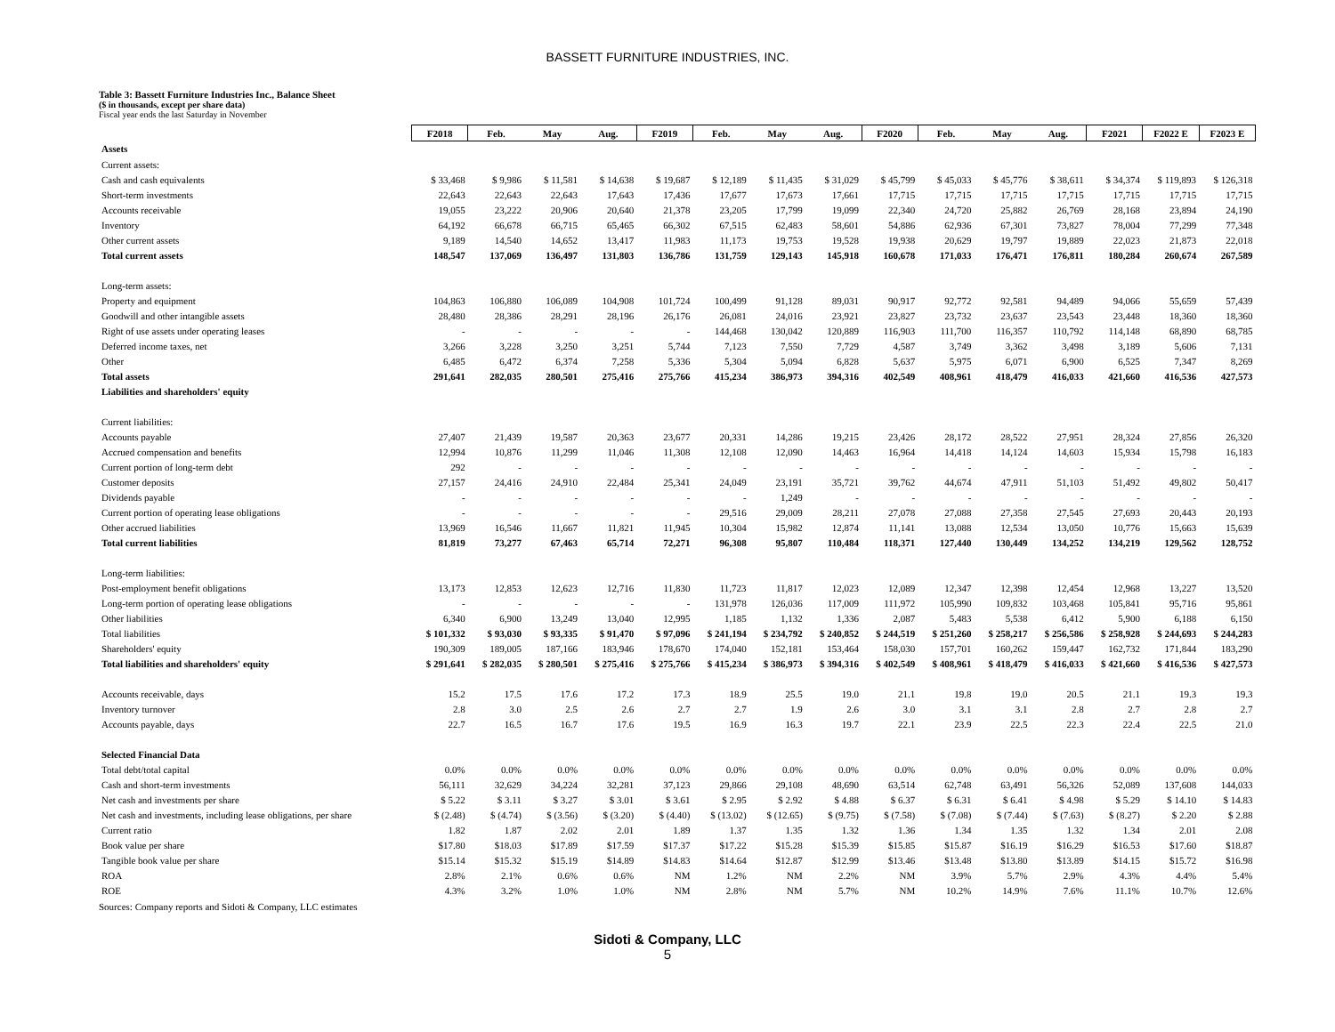BASSETT FURNITURE INDUSTRIES, INC.
Table 3: Bassett Furniture Industries Inc., Balance Sheet
($ in thousands, except per share data)
Fiscal year ends the last Saturday in November
| | F2018 | Feb. | May | Aug. | F2019 | Feb. | May | Aug. | F2020 | Feb. | May | Aug. | F2021 | F2022 E | F2023 E |
| Assets | | | | | | | | | | | | | | | |
| Current assets: | | | | | | | | | | | | | | | |
| Cash and cash equivalents | $ 33,468 | $ 9,986 | $ 11,581 | $ 14,638 | $ 19,687 | $ 12,189 | $ 11,435 | $ 31,029 | $ 45,799 | $ 45,033 | $ 45,776 | $ 38,611 | $ 34,374 | $ 119,893 | $ 126,318 |
| Short-term investments | 22,643 | 22,643 | 22,643 | 17,643 | 17,436 | 17,677 | 17,673 | 17,661 | 17,715 | 17,715 | 17,715 | 17,715 | 17,715 | 17,715 | 17,715 |
| Accounts receivable | 19,055 | 23,222 | 20,906 | 20,640 | 21,378 | 23,205 | 17,799 | 19,099 | 22,340 | 24,720 | 25,882 | 26,769 | 28,168 | 23,894 | 24,190 |
| Inventory | 64,192 | 66,678 | 66,715 | 65,465 | 66,302 | 67,515 | 62,483 | 58,601 | 54,886 | 62,936 | 67,301 | 73,827 | 78,004 | 77,299 | 77,348 |
| Other current assets | 9,189 | 14,540 | 14,652 | 13,417 | 11,983 | 11,173 | 19,753 | 19,528 | 19,938 | 20,629 | 19,797 | 19,889 | 22,023 | 21,873 | 22,018 |
| Total current assets | 148,547 | 137,069 | 136,497 | 131,803 | 136,786 | 131,759 | 129,143 | 145,918 | 160,678 | 171,033 | 176,471 | 176,811 | 180,284 | 260,674 | 267,589 |
| Long-term assets: | | | | | | | | | | | | | | | |
| Property and equipment | 104,863 | 106,880 | 106,089 | 104,908 | 101,724 | 100,499 | 91,128 | 89,031 | 90,917 | 92,772 | 92,581 | 94,489 | 94,066 | 55,659 | 57,439 |
| Goodwill and other intangible assets | 28,480 | 28,386 | 28,291 | 28,196 | 26,176 | 26,081 | 24,016 | 23,921 | 23,827 | 23,732 | 23,637 | 23,543 | 23,448 | 18,360 | 18,360 |
| Right of use assets under operating leases | - | - | - | - | - | 144,468 | 130,042 | 120,889 | 116,903 | 111,700 | 116,357 | 110,792 | 114,148 | 68,890 | 68,785 |
| Deferred income taxes, net | 3,266 | 3,228 | 3,250 | 3,251 | 5,744 | 7,123 | 7,550 | 7,729 | 4,587 | 3,749 | 3,362 | 3,498 | 3,189 | 5,606 | 7,131 |
| Other | 6,485 | 6,472 | 6,374 | 7,258 | 5,336 | 5,304 | 5,094 | 6,828 | 5,637 | 5,975 | 6,071 | 6,900 | 6,525 | 7,347 | 8,269 |
| Total assets | 291,641 | 282,035 | 280,501 | 275,416 | 275,766 | 415,234 | 386,973 | 394,316 | 402,549 | 408,961 | 418,479 | 416,033 | 421,660 | 416,536 | 427,573 |
| Liabilities and shareholders' equity | | | | | | | | | | | | | | | |
| Current liabilities: | | | | | | | | | | | | | | | |
| Accounts payable | 27,407 | 21,439 | 19,587 | 20,363 | 23,677 | 20,331 | 14,286 | 19,215 | 23,426 | 28,172 | 28,522 | 27,951 | 28,324 | 27,856 | 26,320 |
| Accrued compensation and benefits | 12,994 | 10,876 | 11,299 | 11,046 | 11,308 | 12,108 | 12,090 | 14,463 | 16,964 | 14,418 | 14,124 | 14,603 | 15,934 | 15,798 | 16,183 |
| Current portion of long-term debt | 292 | - | - | - | - | - | - | - | - | - | - | - | - | - | - |
| Customer deposits | 27,157 | 24,416 | 24,910 | 22,484 | 25,341 | 24,049 | 23,191 | 35,721 | 39,762 | 44,674 | 47,911 | 51,103 | 51,492 | 49,802 | 50,417 |
| Dividends payable | - | - | - | - | - | - | 1,249 | - | - | - | - | - | - | - | - |
| Current portion of operating lease obligations | - | - | - | - | - | 29,516 | 29,009 | 28,211 | 27,078 | 27,088 | 27,358 | 27,545 | 27,693 | 20,443 | 20,193 |
| Other accrued liabilities | 13,969 | 16,546 | 11,667 | 11,821 | 11,945 | 10,304 | 15,982 | 12,874 | 11,141 | 13,088 | 12,534 | 13,050 | 10,776 | 15,663 | 15,639 |
| Total current liabilities | 81,819 | 73,277 | 67,463 | 65,714 | 72,271 | 96,308 | 95,807 | 110,484 | 118,371 | 127,440 | 130,449 | 134,252 | 134,219 | 129,562 | 128,752 |
| Long-term liabilities: | | | | | | | | | | | | | | | |
| Post-employment benefit obligations | 13,173 | 12,853 | 12,623 | 12,716 | 11,830 | 11,723 | 11,817 | 12,023 | 12,089 | 12,347 | 12,398 | 12,454 | 12,968 | 13,227 | 13,520 |
| Long-term portion of operating lease obligations | - | - | - | - | - | 131,978 | 126,036 | 117,009 | 111,972 | 105,990 | 109,832 | 103,468 | 105,841 | 95,716 | 95,861 |
| Other liabilities | 6,340 | 6,900 | 13,249 | 13,040 | 12,995 | 1,185 | 1,132 | 1,336 | 2,087 | 5,483 | 5,538 | 6,412 | 5,900 | 6,188 | 6,150 |
| Total liabilities | $ 101,332 | $ 93,030 | $ 93,335 | $ 91,470 | $ 97,096 | $ 241,194 | $ 234,792 | $ 240,852 | $ 244,519 | $ 251,260 | $ 258,217 | $ 256,586 | $ 258,928 | $ 244,693 | $ 244,283 |
| Shareholders' equity | 190,309 | 189,005 | 187,166 | 183,946 | 178,670 | 174,040 | 152,181 | 153,464 | 158,030 | 157,701 | 160,262 | 159,447 | 162,732 | 171,844 | 183,290 |
| Total liabilities and shareholders' equity | $ 291,641 | $ 282,035 | $ 280,501 | $ 275,416 | $ 275,766 | $ 415,234 | $ 386,973 | $ 394,316 | $ 402,549 | $ 408,961 | $ 418,479 | $ 416,033 | $ 421,660 | $ 416,536 | $ 427,573 |
| Accounts receivable, days | 15.2 | 17.5 | 17.6 | 17.2 | 17.3 | 18.9 | 25.5 | 19.0 | 21.1 | 19.8 | 19.0 | 20.5 | 21.1 | 19.3 | 19.3 |
| Inventory turnover | 2.8 | 3.0 | 2.5 | 2.6 | 2.7 | 2.7 | 1.9 | 2.6 | 3.0 | 3.1 | 3.1 | 2.8 | 2.7 | 2.8 | 2.7 |
| Accounts payable, days | 22.7 | 16.5 | 16.7 | 17.6 | 19.5 | 16.9 | 16.3 | 19.7 | 22.1 | 23.9 | 22.5 | 22.3 | 22.4 | 22.5 | 21.0 |
| Selected Financial Data | | | | | | | | | | | | | | | |
| Total debt/total capital | 0.0% | 0.0% | 0.0% | 0.0% | 0.0% | 0.0% | 0.0% | 0.0% | 0.0% | 0.0% | 0.0% | 0.0% | 0.0% | 0.0% | 0.0% |
| Cash and short-term investments | 56,111 | 32,629 | 34,224 | 32,281 | 37,123 | 29,866 | 29,108 | 48,690 | 63,514 | 62,748 | 63,491 | 56,326 | 52,089 | 137,608 | 144,033 |
| Net cash and investments per share | $ 5.22 | $ 3.11 | $ 3.27 | $ 3.01 | $ 3.61 | $ 2.95 | $ 2.92 | $ 4.88 | $ 6.37 | $ 6.31 | $ 6.41 | $ 4.98 | $ 5.29 | $ 14.10 | $ 14.83 |
| Net cash and investments, including lease obligations, per share | $ (2.48) | $ (4.74) | $ (3.56) | $ (3.20) | $ (4.40) | $ (13.02) | $ (12.65) | $ (9.75) | $ (7.58) | $ (7.08) | $ (7.44) | $ (7.63) | $ (8.27) | $ 2.20 | $ 2.88 |
| Current ratio | 1.82 | 1.87 | 2.02 | 2.01 | 1.89 | 1.37 | 1.35 | 1.32 | 1.36 | 1.34 | 1.35 | 1.32 | 1.34 | 2.01 | 2.08 |
| Book value per share | $17.80 | $18.03 | $17.89 | $17.59 | $17.37 | $17.22 | $15.28 | $15.39 | $15.85 | $15.87 | $16.19 | $16.29 | $16.53 | $17.60 | $18.87 |
| Tangible book value per share | $15.14 | $15.32 | $15.19 | $14.89 | $14.83 | $14.64 | $12.87 | $12.99 | $13.46 | $13.48 | $13.80 | $13.89 | $14.15 | $15.72 | $16.98 |
| ROA | 2.8% | 2.1% | 0.6% | 0.6% | NM | 1.2% | NM | 2.2% | NM | 3.9% | 5.7% | 2.9% | 4.3% | 4.4% | 5.4% |
| ROE | 4.3% | 3.2% | 1.0% | 1.0% | NM | 2.8% | NM | 5.7% | NM | 10.2% | 14.9% | 7.6% | 11.1% | 10.7% | 12.6% |
Sources: Company reports and Sidoti & Company, LLC estimates
Sidoti & Company, LLC
5